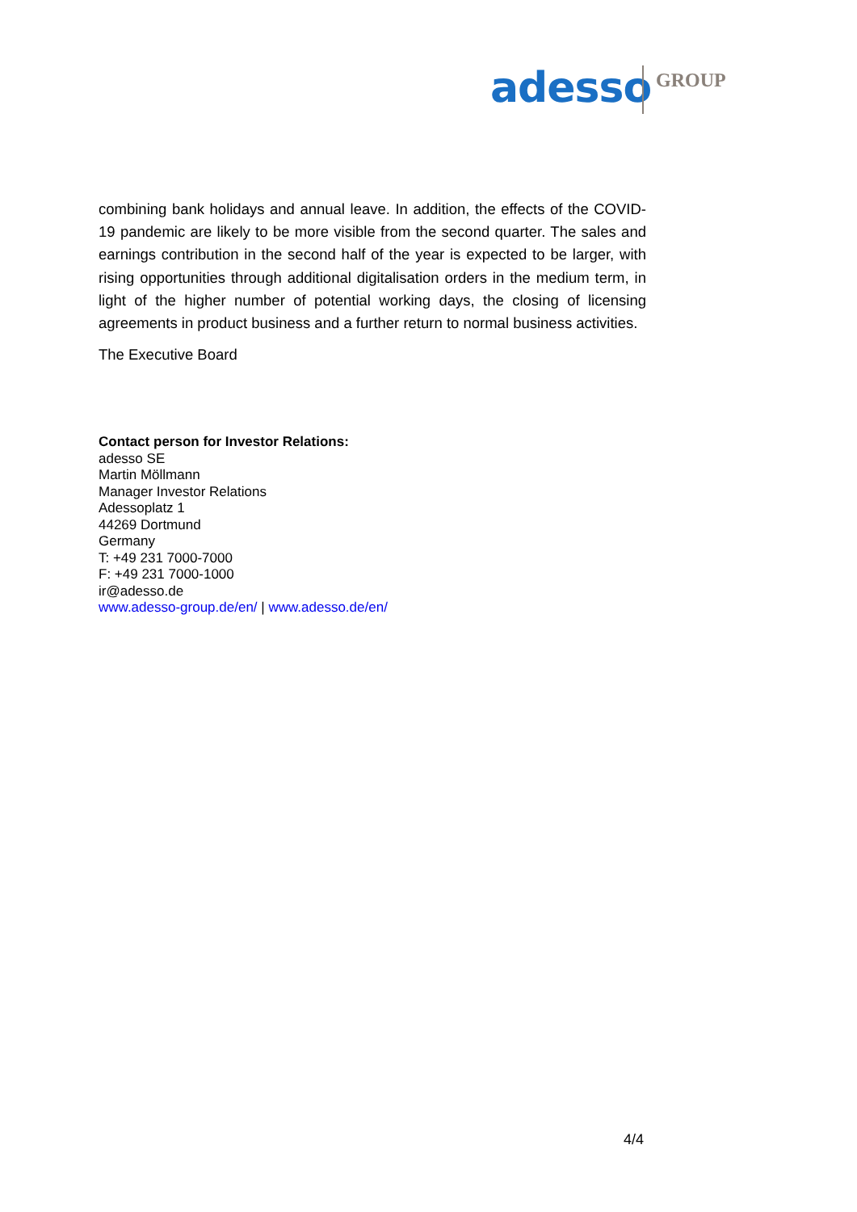adesso GROUP
combining bank holidays and annual leave. In addition, the effects of the COVID-19 pandemic are likely to be more visible from the second quarter. The sales and earnings contribution in the second half of the year is expected to be larger, with rising opportunities through additional digitalisation orders in the medium term, in light of the higher number of potential working days, the closing of licensing agreements in product business and a further return to normal business activities.
The Executive Board
Contact person for Investor Relations:
adesso SE
Martin Möllmann
Manager Investor Relations
Adessoplatz 1
44269 Dortmund
Germany
T: +49 231 7000-7000
F: +49 231 7000-1000
ir@adesso.de
www.adesso-group.de/en/ | www.adesso.de/en/
4/4